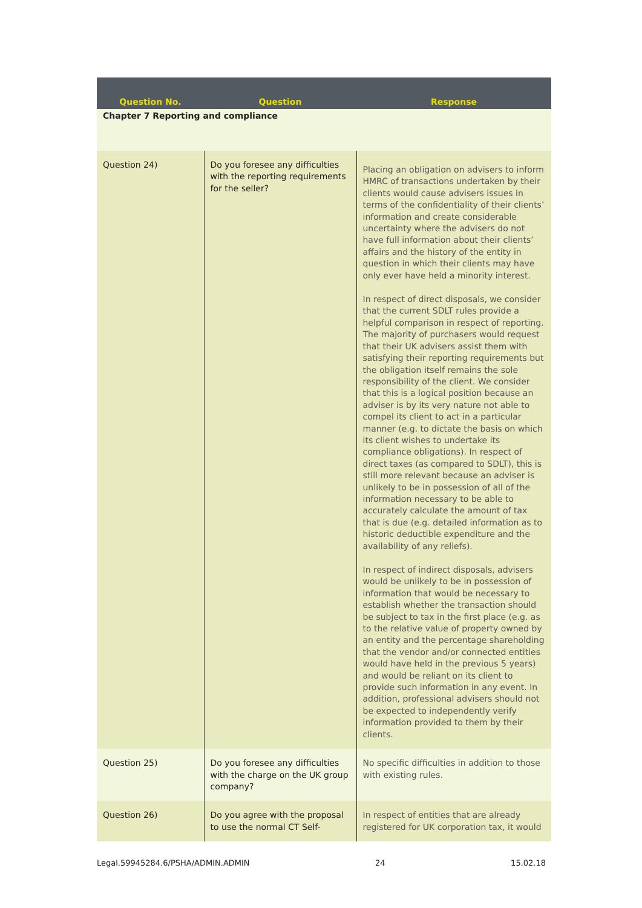| Question No. | Question | Response |
| --- | --- | --- |
| Chapter 7 Reporting and compliance | | |
| Question 24) | Do you foresee any difficulties with the reporting requirements for the seller? | Placing an obligation on advisers to inform HMRC of transactions undertaken by their clients would cause advisers issues in terms of the confidentiality of their clients’ information and create considerable uncertainty where the advisers do not have full information about their clients’ affairs and the history of the entity in question in which their clients may have only ever have held a minority interest. In respect of direct disposals, we consider that the current SDLT rules provide a helpful comparison in respect of reporting. The majority of purchasers would request that their UK advisers assist them with satisfying their reporting requirements but the obligation itself remains the sole responsibility of the client. We consider that this is a logical position because an adviser is by its very nature not able to compel its client to act in a particular manner (e.g. to dictate the basis on which its client wishes to undertake its compliance obligations). In respect of direct taxes (as compared to SDLT), this is still more relevant because an adviser is unlikely to be in possession of all of the information necessary to be able to accurately calculate the amount of tax that is due (e.g. detailed information as to historic deductible expenditure and the availability of any reliefs). In respect of indirect disposals, advisers would be unlikely to be in possession of information that would be necessary to establish whether the transaction should be subject to tax in the first place (e.g. as to the relative value of property owned by an entity and the percentage shareholding that the vendor and/or connected entities would have held in the previous 5 years) and would be reliant on its client to provide such information in any event. In addition, professional advisers should not be expected to independently verify information provided to them by their clients. |
| Question 25) | Do you foresee any difficulties with the charge on the UK group company? | No specific difficulties in addition to those with existing rules. |
| Question 26) | Do you agree with the proposal to use the normal CT Self- | In respect of entities that are already registered for UK corporation tax, it would |
Legal.59945284.6/PSHA/ADMIN.ADMIN 24 15.02.18